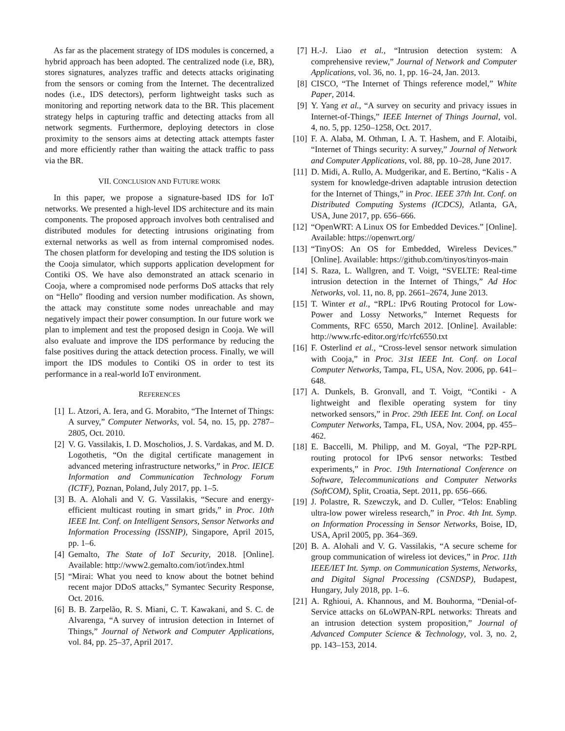As far as the placement strategy of IDS modules is concerned, a hybrid approach has been adopted. The centralized node (i.e, BR), stores signatures, analyzes traffic and detects attacks originating from the sensors or coming from the Internet. The decentralized nodes (i.e., IDS detectors), perform lightweight tasks such as monitoring and reporting network data to the BR. This placement strategy helps in capturing traffic and detecting attacks from all network segments. Furthermore, deploying detectors in close proximity to the sensors aims at detecting attack attempts faster and more efficiently rather than waiting the attack traffic to pass via the BR.
VII. CONCLUSION AND FUTURE WORK
In this paper, we propose a signature-based IDS for IoT networks. We presented a high-level IDS architecture and its main components. The proposed approach involves both centralised and distributed modules for detecting intrusions originating from external networks as well as from internal compromised nodes. The chosen platform for developing and testing the IDS solution is the Cooja simulator, which supports application development for Contiki OS. We have also demonstrated an attack scenario in Cooja, where a compromised node performs DoS attacks that rely on “Hello” flooding and version number modification. As shown, the attack may constitute some nodes unreachable and may negatively impact their power consumption. In our future work we plan to implement and test the proposed design in Cooja. We will also evaluate and improve the IDS performance by reducing the false positives during the attack detection process. Finally, we will import the IDS modules to Contiki OS in order to test its performance in a real-world IoT environment.
REFERENCES
[1] L. Atzori, A. Iera, and G. Morabito, “The Internet of Things: A survey,” Computer Networks, vol. 54, no. 15, pp. 2787–2805, Oct. 2010.
[2] V. G. Vassilakis, I. D. Moscholios, J. S. Vardakas, and M. D. Logothetis, “On the digital certificate management in advanced metering infrastructure networks,” in Proc. IEICE Information and Communication Technology Forum (ICTF), Poznan, Poland, July 2017, pp. 1–5.
[3] B. A. Alohali and V. G. Vassilakis, “Secure and energy-efficient multicast routing in smart grids,” in Proc. 10th IEEE Int. Conf. on Intelligent Sensors, Sensor Networks and Information Processing (ISSNIP), Singapore, April 2015, pp. 1–6.
[4] Gemalto, The State of IoT Security, 2018. [Online]. Available: http://www2.gemalto.com/iot/index.html
[5] “Mirai: What you need to know about the botnet behind recent major DDoS attacks,” Symantec Security Response, Oct. 2016.
[6] B. B. Zarpelão, R. S. Miani, C. T. Kawakani, and S. C. de Alvarenga, “A survey of intrusion detection in Internet of Things,” Journal of Network and Computer Applications, vol. 84, pp. 25–37, April 2017.
[7] H.-J. Liao et al., “Intrusion detection system: A comprehensive review,” Journal of Network and Computer Applications, vol. 36, no. 1, pp. 16–24, Jan. 2013.
[8] CISCO, “The Internet of Things reference model,” White Paper, 2014.
[9] Y. Yang et al., “A survey on security and privacy issues in Internet-of-Things,” IEEE Internet of Things Journal, vol. 4, no. 5, pp. 1250–1258, Oct. 2017.
[10] F. A. Alaba, M. Othman, I. A. T. Hashem, and F. Alotaibi, “Internet of Things security: A survey,” Journal of Network and Computer Applications, vol. 88, pp. 10–28, June 2017.
[11] D. Midi, A. Rullo, A. Mudgerikar, and E. Bertino, “Kalis - A system for knowledge-driven adaptable intrusion detection for the Internet of Things,” in Proc. IEEE 37th Int. Conf. on Distributed Computing Systems (ICDCS), Atlanta, GA, USA, June 2017, pp. 656–666.
[12] “OpenWRT: A Linux OS for Embedded Devices.” [Online]. Available: https://openwrt.org/
[13] “TinyOS: An OS for Embedded, Wireless Devices.” [Online]. Available: https://github.com/tinyos/tinyos-main
[14] S. Raza, L. Wallgren, and T. Voigt, “SVELTE: Real-time intrusion detection in the Internet of Things,” Ad Hoc Networks, vol. 11, no. 8, pp. 2661–2674, June 2013.
[15] T. Winter et al., “RPL: IPv6 Routing Protocol for Low-Power and Lossy Networks,” Internet Requests for Comments, RFC 6550, March 2012. [Online]. Available: http://www.rfc-editor.org/rfc/rfc6550.txt
[16] F. Osterlind et al., “Cross-level sensor network simulation with Cooja,” in Proc. 31st IEEE Int. Conf. on Local Computer Networks, Tampa, FL, USA, Nov. 2006, pp. 641–648.
[17] A. Dunkels, B. Gronvall, and T. Voigt, “Contiki - A lightweight and flexible operating system for tiny networked sensors,” in Proc. 29th IEEE Int. Conf. on Local Computer Networks, Tampa, FL, USA, Nov. 2004, pp. 455–462.
[18] E. Baccelli, M. Philipp, and M. Goyal, “The P2P-RPL routing protocol for IPv6 sensor networks: Testbed experiments,” in Proc. 19th International Conference on Software, Telecommunications and Computer Networks (SoftCOM), Split, Croatia, Sept. 2011, pp. 656–666.
[19] J. Polastre, R. Szewczyk, and D. Culler, “Telos: Enabling ultra-low power wireless research,” in Proc. 4th Int. Symp. on Information Processing in Sensor Networks, Boise, ID, USA, April 2005, pp. 364–369.
[20] B. A. Alohali and V. G. Vassilakis, “A secure scheme for group communication of wireless iot devices,” in Proc. 11th IEEE/IET Int. Symp. on Communication Systems, Networks, and Digital Signal Processing (CSNDSP), Budapest, Hungary, July 2018, pp. 1–6.
[21] A. Rghioui, A. Khannous, and M. Bouhorma, “Denial-of-Service attacks on 6LoWPAN-RPL networks: Threats and an intrusion detection system proposition,” Journal of Advanced Computer Science & Technology, vol. 3, no. 2, pp. 143–153, 2014.